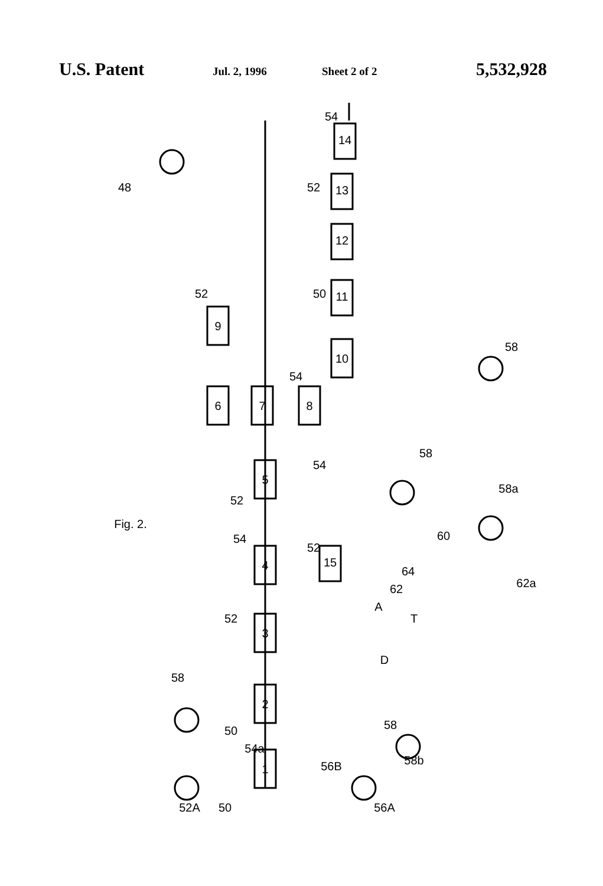U.S. Patent Jul. 2, 1996 Sheet 2 of 2 5,532,928
1
2
3
4
5
6
7
8
9
10
11
12
13
14
15
Fig. 2.
48
52A
50
56A
56B
58b
58
50
54a
58
D
A
T
62
64
60
58a
62a
58
58
54
52
52
54
52
54
52
50
52
54